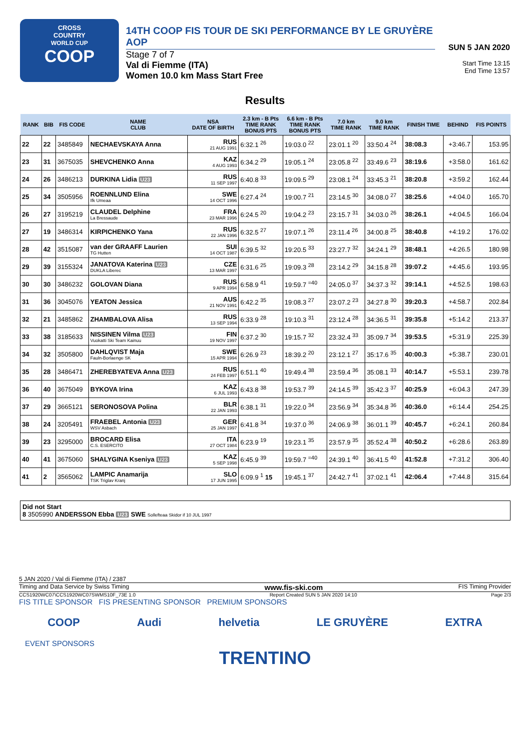CROSS
COUNTRY
WORLD CUP
COOP
14TH COOP FIS TOUR DE SKI PERFORMANCE BY LE GRUYÈRE AOP
Stage 7 of 7
Val di Fiemme (ITA)
Women 10.0 km Mass Start Free
SUN 5 JAN 2020
Start Time 13:15
End Time 13:57
Results
| RANK | BIB | FIS CODE | NAME CLUB | NSA DATE OF BIRTH | 2.3 km - B Pts TIME RANK BONUS PTS | 6.6 km - B Pts TIME RANK BONUS PTS | 7.0 km TIME RANK | 9.0 km TIME RANK | FINISH TIME | BEHIND | FIS POINTS |
| --- | --- | --- | --- | --- | --- | --- | --- | --- | --- | --- | --- |
| 22 | 22 | 3485849 | NECHAEVSKAYA Anna | RUS 21 AUG 1991 | 6:32.1 <sup>26</sup> | 19:03.0 <sup>22</sup> | 23:01.1 <sup>20</sup> | 33:50.4 <sup>24</sup> | 38:08.3 | +3:46.7 | 153.95 |
| 23 | 31 | 3675035 | SHEVCHENKO Anna | KAZ 4 AUG 1993 | 6:34.2 <sup>29</sup> | 19:05.1 <sup>24</sup> | 23:05.8 <sup>22</sup> | 33:49.6 <sup>23</sup> | 38:19.6 | +3:58.0 | 161.62 |
| 24 | 26 | 3486213 | DURKINA Lidia U23 | RUS 11 SEP 1997 | 6:40.8 <sup>33</sup> | 19:09.5 <sup>29</sup> | 23:08.1 <sup>24</sup> | 33:45.3 <sup>21</sup> | 38:20.8 | +3:59.2 | 162.44 |
| 25 | 34 | 3505956 | ROENNLUND Elina Ifk Umeaa | SWE 14 OCT 1996 | 6:27.4 <sup>24</sup> | 19:00.7 <sup>21</sup> | 23:14.5 <sup>30</sup> | 34:08.0 <sup>27</sup> | 38:25.6 | +4:04.0 | 165.70 |
| 26 | 27 | 3195219 | CLAUDEL Delphine La Bressaude | FRA 23 MAR 1996 | 6:24.5 <sup>20</sup> | 19:04.2 <sup>23</sup> | 23:15.7 <sup>31</sup> | 34:03.0 <sup>26</sup> | 38:26.1 | +4:04.5 | 166.04 |
| 27 | 19 | 3486314 | KIRPICHENKO Yana | RUS 22 JAN 1996 | 6:32.5 <sup>27</sup> | 19:07.1 <sup>26</sup> | 23:11.4 <sup>26</sup> | 34:00.8 <sup>25</sup> | 38:40.8 | +4:19.2 | 176.02 |
| 28 | 42 | 3515087 | van der GRAAFF Laurien TG Hutten | SUI 14 OCT 1987 | 6:39.5 <sup>32</sup> | 19:20.5 <sup>33</sup> | 23:27.7 <sup>32</sup> | 34:24.1 <sup>29</sup> | 38:48.1 | +4:26.5 | 180.98 |
| 29 | 39 | 3155324 | JANATOVA Katerina U23 DUKLA Liberec | CZE 13 MAR 1997 | 6:31.6 <sup>25</sup> | 19:09.3 <sup>28</sup> | 23:14.2 <sup>29</sup> | 34:15.8 <sup>28</sup> | 39:07.2 | +4:45.6 | 193.95 |
| 30 | 30 | 3486232 | GOLOVAN Diana | RUS 9 APR 1994 | 6:58.9 <sup>41</sup> | 19:59.7 <sup>=40</sup> | 24:05.0 <sup>37</sup> | 34:37.3 <sup>32</sup> | 39:14.1 | +4:52.5 | 198.63 |
| 31 | 36 | 3045076 | YEATON Jessica | AUS 21 NOV 1991 | 6:42.2 <sup>35</sup> | 19:08.3 <sup>27</sup> | 23:07.2 <sup>23</sup> | 34:27.8 <sup>30</sup> | 39:20.3 | +4:58.7 | 202.84 |
| 32 | 21 | 3485862 | ZHAMBALOVA Alisa | RUS 13 SEP 1994 | 6:33.9 <sup>28</sup> | 19:10.3 <sup>31</sup> | 23:12.4 <sup>28</sup> | 34:36.5 <sup>31</sup> | 39:35.8 | +5:14.2 | 213.37 |
| 33 | 38 | 3185633 | NISSINEN Vilma U23 Vuokatti Ski Team Kainuu | FIN 19 NOV 1997 | 6:37.2 <sup>30</sup> | 19:15.7 <sup>32</sup> | 23:32.4 <sup>33</sup> | 35:09.7 <sup>34</sup> | 39:53.5 | +5:31.9 | 225.39 |
| 34 | 32 | 3505800 | DAHLQVIST Maja Fauln-Borlaenge SK | SWE 15 APR 1994 | 6:26.9 <sup>23</sup> | 18:39.2 <sup>20</sup> | 23:12.1 <sup>27</sup> | 35:17.6 <sup>35</sup> | 40:00.3 | +5:38.7 | 230.01 |
| 35 | 28 | 3486471 | ZHEREBYATEVA Anna U23 | RUS 24 FEB 1997 | 6:51.1 <sup>40</sup> | 19:49.4 <sup>38</sup> | 23:59.4 <sup>36</sup> | 35:08.1 <sup>33</sup> | 40:14.7 | +5:53.1 | 239.78 |
| 36 | 40 | 3675049 | BYKOVA Irina | KAZ 6 JUL 1993 | 6:43.8 <sup>38</sup> | 19:53.7 <sup>39</sup> | 24:14.5 <sup>39</sup> | 35:42.3 <sup>37</sup> | 40:25.9 | +6:04.3 | 247.39 |
| 37 | 29 | 3665121 | SERONOSOVA Polina | BLR 22 JAN 1993 | 6:38.1 <sup>31</sup> | 19:22.0 <sup>34</sup> | 23:56.9 <sup>34</sup> | 35:34.8 <sup>36</sup> | 40:36.0 | +6:14.4 | 254.25 |
| 38 | 24 | 3205491 | FRAEBEL Antonia U23 WSV Asbach | GER 25 JAN 1997 | 6:41.8 <sup>34</sup> | 19:37.0 <sup>36</sup> | 24:06.9 <sup>38</sup> | 36:01.1 <sup>39</sup> | 40:45.7 | +6:24.1 | 260.84 |
| 39 | 23 | 3295000 | BROCARD Elisa C.S. ESERCITO | ITA 27 OCT 1984 | 6:23.9 <sup>19</sup> | 19:23.1 <sup>35</sup> | 23:57.9 <sup>35</sup> | 35:52.4 <sup>38</sup> | 40:50.2 | +6:28.6 | 263.89 |
| 40 | 41 | 3675060 | SHALYGINA Kseniya U23 | KAZ 5 SEP 1998 | 6:45.9 <sup>39</sup> | 19:59.7 <sup>=40</sup> | 24:39.1 <sup>40</sup> | 36:41.5 <sup>40</sup> | 41:52.8 | +7:31.2 | 306.40 |
| 41 | 2 | 3565062 | LAMPIC Anamarija TSK Triglav Kranj | SLO 17 JUN 1995 | 6:09.9 <sup>1</sup> 15 | 19:45.1 <sup>37</sup> | 24:42.7 <sup>41</sup> | 37:02.1 <sup>41</sup> | 42:06.4 | +7:44.8 | 315.64 |
Did not Start
8 3505990 ANDERSSON Ebba U23 SWE Sollefteaa Skidor if 10 JUL 1997
5 JAN 2020 / Val di Fiemme (ITA) / 2387
Timing and Data Service by Swiss Timing www.fis-ski.com FIS Timing Provider
CCS1920WC07\CCS1920WC07SWMS10F_73E 1.0 Report Created SUN 5 JAN 2020 14:10 Page 2/3
FIS TITLE SPONSOR FIS PRESENTING SPONSOR PREMIUM SPONSORS
COOP Audi helvetia LE GRUYÈRE EXTRA
EVENT SPONSORS
TRENTINO